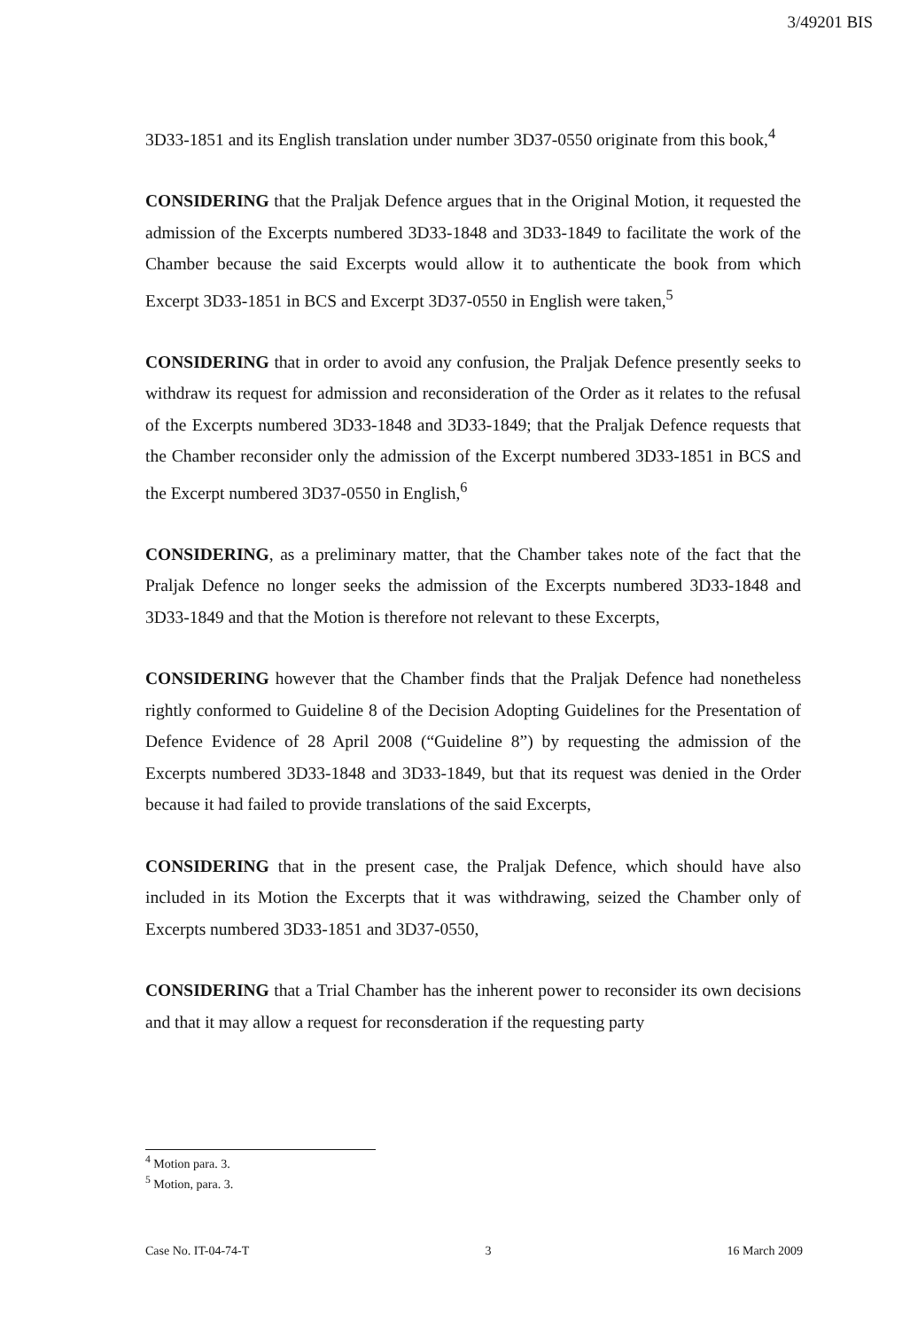3/49201 BIS
3D33-1851 and its English translation under number 3D37-0550 originate from this book,<sup>4</sup>
CONSIDERING that the Praljak Defence argues that in the Original Motion, it requested the admission of the Excerpts numbered 3D33-1848 and 3D33-1849 to facilitate the work of the Chamber because the said Excerpts would allow it to authenticate the book from which Excerpt 3D33-1851 in BCS and Excerpt 3D37-0550 in English were taken,<sup>5</sup>
CONSIDERING that in order to avoid any confusion, the Praljak Defence presently seeks to withdraw its request for admission and reconsideration of the Order as it relates to the refusal of the Excerpts numbered 3D33-1848 and 3D33-1849; that the Praljak Defence requests that the Chamber reconsider only the admission of the Excerpt numbered 3D33-1851 in BCS and the Excerpt numbered 3D37-0550 in English,<sup>6</sup>
CONSIDERING, as a preliminary matter, that the Chamber takes note of the fact that the Praljak Defence no longer seeks the admission of the Excerpts numbered 3D33-1848 and 3D33-1849 and that the Motion is therefore not relevant to these Excerpts,
CONSIDERING however that the Chamber finds that the Praljak Defence had nonetheless rightly conformed to Guideline 8 of the Decision Adopting Guidelines for the Presentation of Defence Evidence of 28 April 2008 (“Guideline 8”) by requesting the admission of the Excerpts numbered 3D33-1848 and 3D33-1849, but that its request was denied in the Order because it had failed to provide translations of the said Excerpts,
CONSIDERING that in the present case, the Praljak Defence, which should have also included in its Motion the Excerpts that it was withdrawing, seized the Chamber only of Excerpts numbered 3D33-1851 and 3D37-0550,
CONSIDERING that a Trial Chamber has the inherent power to reconsider its own decisions and that it may allow a request for reconsderation if the requesting party
<sup>4</sup> Motion para. 3.
<sup>5</sup> Motion, para. 3.
Case No. IT-04-74-T 3 16 March 2009